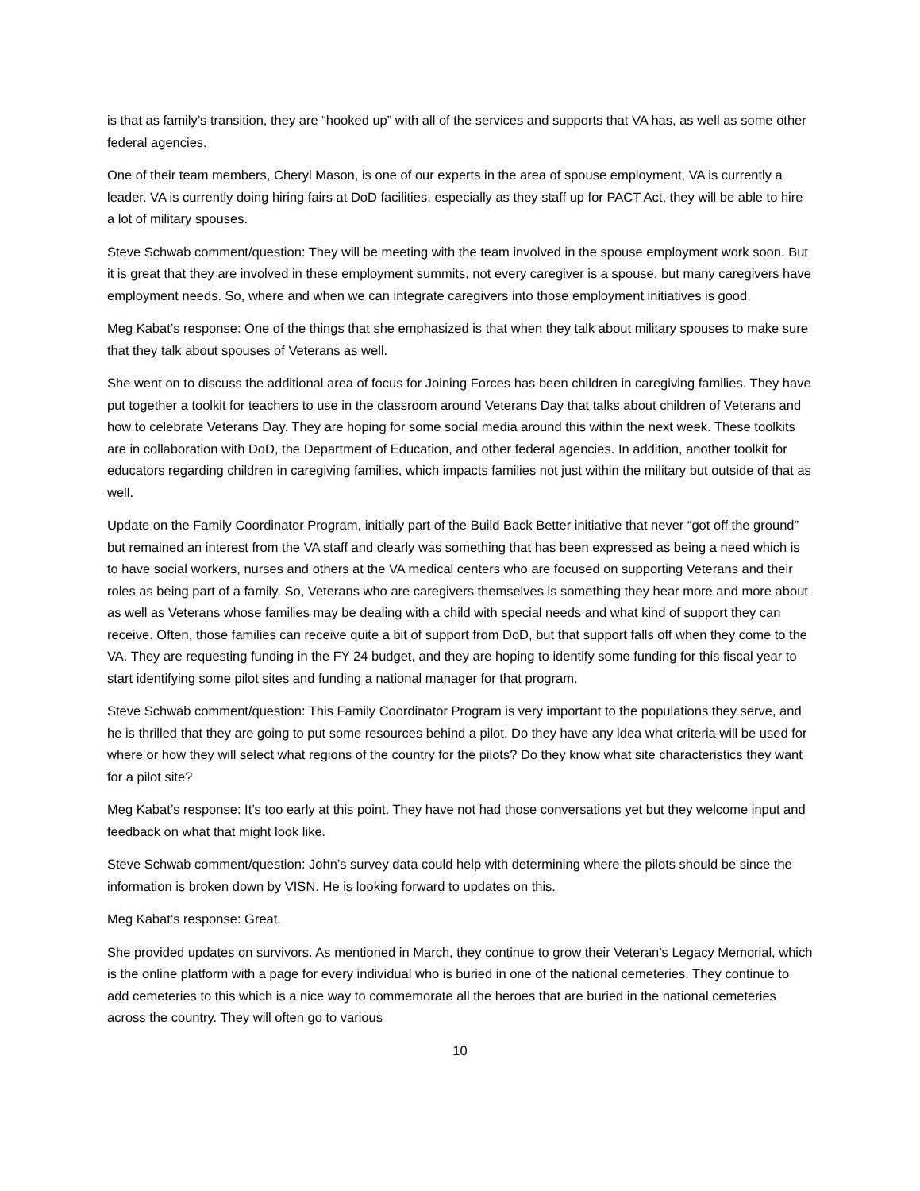is that as family’s transition, they are “hooked up” with all of the services and supports that VA has, as well as some other federal agencies.
One of their team members, Cheryl Mason, is one of our experts in the area of spouse employment, VA is currently a leader. VA is currently doing hiring fairs at DoD facilities, especially as they staff up for PACT Act, they will be able to hire a lot of military spouses.
Steve Schwab comment/question: They will be meeting with the team involved in the spouse employment work soon. But it is great that they are involved in these employment summits, not every caregiver is a spouse, but many caregivers have employment needs. So, where and when we can integrate caregivers into those employment initiatives is good.
Meg Kabat’s response: One of the things that she emphasized is that when they talk about military spouses to make sure that they talk about spouses of Veterans as well.
She went on to discuss the additional area of focus for Joining Forces has been children in caregiving families. They have put together a toolkit for teachers to use in the classroom around Veterans Day that talks about children of Veterans and how to celebrate Veterans Day. They are hoping for some social media around this within the next week. These toolkits are in collaboration with DoD, the Department of Education, and other federal agencies. In addition, another toolkit for educators regarding children in caregiving families, which impacts families not just within the military but outside of that as well.
Update on the Family Coordinator Program, initially part of the Build Back Better initiative that never “got off the ground” but remained an interest from the VA staff and clearly was something that has been expressed as being a need which is to have social workers, nurses and others at the VA medical centers who are focused on supporting Veterans and their roles as being part of a family. So, Veterans who are caregivers themselves is something they hear more and more about as well as Veterans whose families may be dealing with a child with special needs and what kind of support they can receive. Often, those families can receive quite a bit of support from DoD, but that support falls off when they come to the VA. They are requesting funding in the FY 24 budget, and they are hoping to identify some funding for this fiscal year to start identifying some pilot sites and funding a national manager for that program.
Steve Schwab comment/question: This Family Coordinator Program is very important to the populations they serve, and he is thrilled that they are going to put some resources behind a pilot. Do they have any idea what criteria will be used for where or how they will select what regions of the country for the pilots? Do they know what site characteristics they want for a pilot site?
Meg Kabat’s response: It’s too early at this point. They have not had those conversations yet but they welcome input and feedback on what that might look like.
Steve Schwab comment/question: John’s survey data could help with determining where the pilots should be since the information is broken down by VISN. He is looking forward to updates on this.
Meg Kabat’s response: Great.
She provided updates on survivors. As mentioned in March, they continue to grow their Veteran’s Legacy Memorial, which is the online platform with a page for every individual who is buried in one of the national cemeteries. They continue to add cemeteries to this which is a nice way to commemorate all the heroes that are buried in the national cemeteries across the country. They will often go to various
10